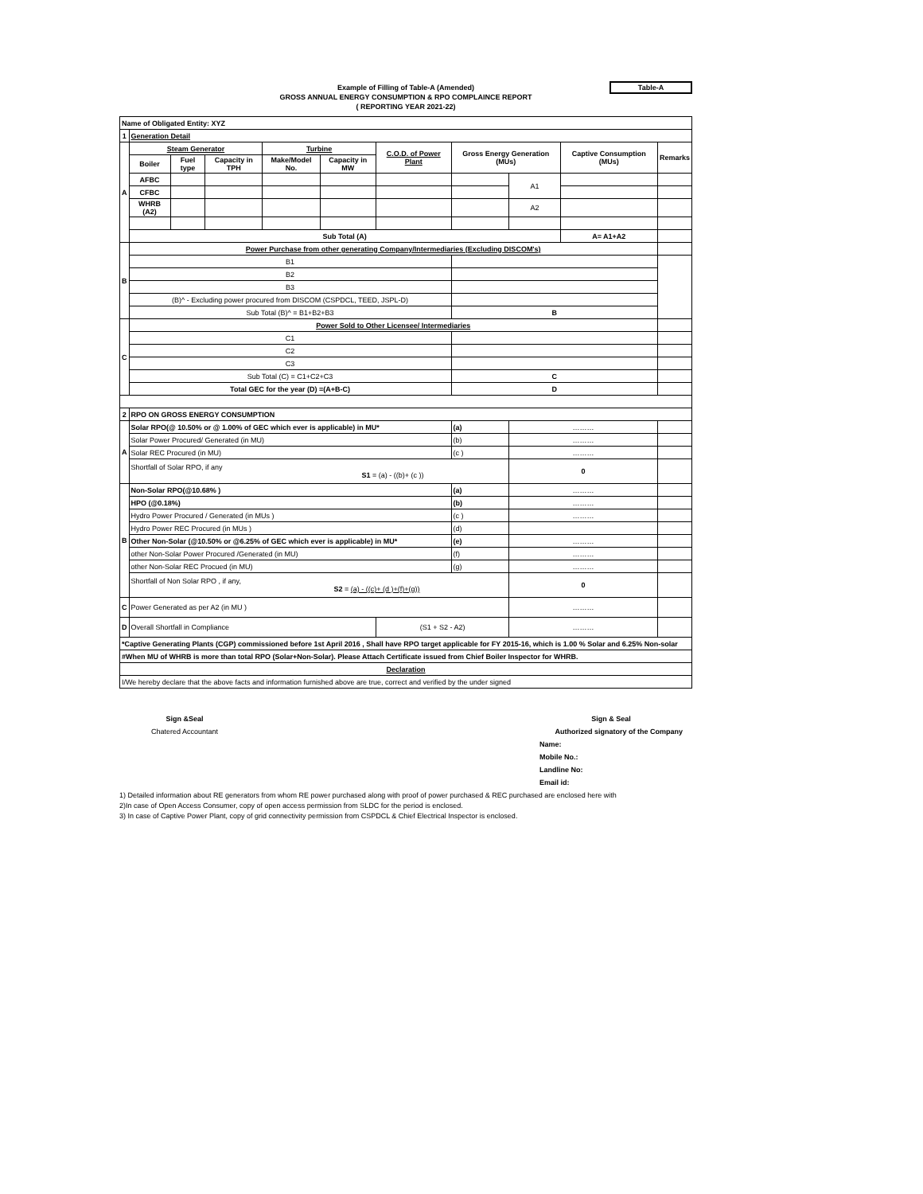Table-A
Example of Filling of Table-A (Amended)
GROSS ANNUAL ENERGY CONSUMPTION & RPO COMPLAINCE REPORT
( REPORTING YEAR 2021-22)
| Name of Obligated Entity: XYZ | | | | | | | | | | | |
| 1 | Generation Detail | | | | | | | | | | |
| A | Steam Generator | | | Turbine | | C.O.D. of Power Plant | Gross Energy Generation (MUs) | | Captive Consumption (MUs) | Remarks | |
| | Boiler | Fuel type | Capacity in TPH | Make/Model No. | Capacity in MW | | | | | | |
| | AFBC | | | | | | | A1 | | | |
| | CFBC | | | | | | | | | | |
| | WHRB (A2) | | | | | | | A2 | | | |
| | Sub Total (A) | | | | | | | | A= A1+A2 | | |
| B | Power Purchase from other generating Company/Intermediaries (Excluding DISCOM's) | | | | | | | | | | |
| | B1 | | | | | | | | | | |
| | B2 | | | | | | | | | | |
| | B3 | | | | | | | | | | |
| | (B)^ - Excluding power procured from DISCOM (CSPDCL, TEED, JSPL-D) | | | | | | | | | | |
| | Sub Total (B)^ = B1+B2+B3 | | | | | | B | | | | |
| C | Power Sold to Other Licensee/ Intermediaries | | | | | | | | | | |
| | C1 | | | | | | | | | | |
| | C2 | | | | | | | | | | |
| | C3 | | | | | | | | | | |
| | Sub Total (C) = C1+C2+C3 | | | | | | C | | | | |
| | Total GEC for the year (D) =(A+B-C) | | | | | | D | | | | |
| 2 | RPO ON GROSS ENERGY CONSUMPTION | | | | | | | | | | |
| A | Solar RPO(@ 10.50% or @ 1.00% of GEC which ever is applicable) in MU* | | | | | | (a) | ……… | | | |
| | Solar Power Procured/ Generated (in MU) | | | | | | (b) | ……… | | | |
| | Solar REC Procured (in MU) | | | | | | (c ) | ……… | | | |
| | Shortfall of Solar RPO, if any S1 = (a) - ((b)+ (c )) | | | | | | | 0 | | | |
| B | Non-Solar RPO(@10.68% ) | | | | | | (a) | ……… | | | |
| | HPO (@0.18%) | | | | | | (b) | ……… | | | |
| | Hydro Power Procured / Generated (in MUs ) | | | | | | (c ) | ……… | | | |
| | Hydro Power REC Procured (in MUs ) | | | | | | (d) | | | | |
| | Other Non-Solar (@10.50% or @6.25% of GEC which ever is applicable) in MU* | | | | | | (e) | ……… | | | |
| | other Non-Solar Power Procured /Generated (in MU) | | | | | | (f) | ……… | | | |
| | other Non-Solar REC Procued (in MU) | | | | | | (g) | ……… | | | |
| | Shortfall of Non Solar RPO , if any, S2 = (a) - ((c)+ (d )+(f)+(g)) | | | | | | | 0 | | | |
| C | Power Generated as per A2 (in MU ) | | | | | | | ……… | | | |
| D | Overall Shortfall in Compliance | | | | | (S1 + S2 - A2) | | ……… | | | |
| *Captive Generating Plants (CGP) commissioned before 1st April 2016 , Shall have RPO target applicable for FY 2015-16, which is 1.00 % Solar and 6.25% Non-solar | | | | | | | | | | | |
| #When MU of WHRB is more than total RPO (Solar+Non-Solar). Please Attach Certificate issued from Chief Boiler Inspector for WHRB. | | | | | | | | | | | |
| Declaration | | | | | | | | | | | |
| I/We hereby declare that the above facts and information furnished above are true, correct and verified by the under signed | | | | | | | | | | | |
Sign &Seal
Chatered Accountant
Sign & Seal
Authorized signatory of the Company
Name:
Mobile No.:
Landline No:
Email id:
1) Detailed information about RE generators from whom RE power purchased along with proof of power purchased & REC purchased are enclosed here with
2)In case of Open Access Consumer, copy of open access permission from SLDC for the period is enclosed.
3) In case of Captive Power Plant, copy of grid connectivity permission from CSPDCL & Chief Electrical Inspector is enclosed.